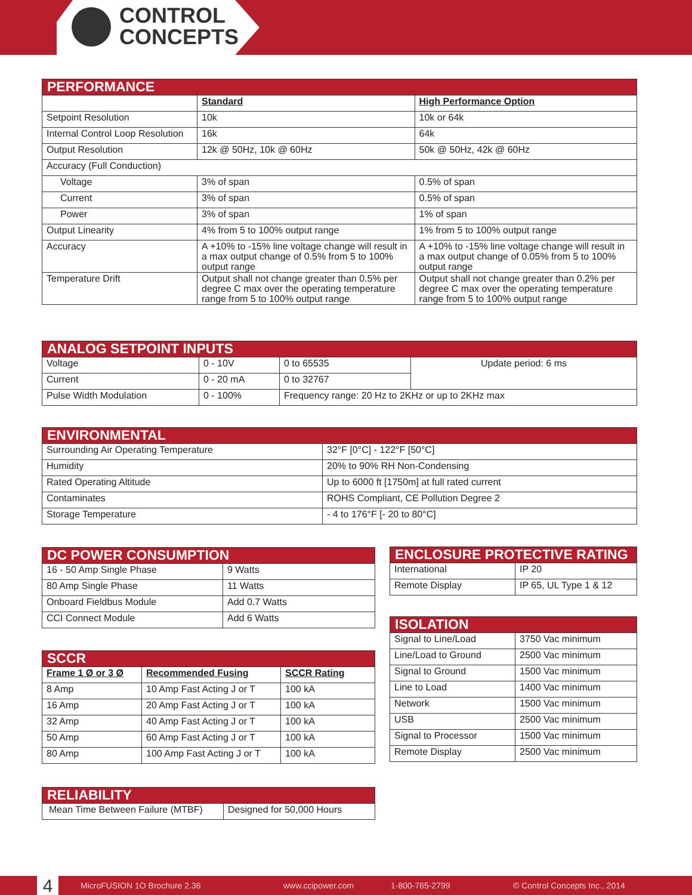CONTROL
CONCEPTS
| PERFORMANCE | | |
| | Standard | High Performance Option |
| Setpoint Resolution | 10k | 10k or 64k |
| Internal Control Loop Resolution | 16k | 64k |
| Output Resolution | 12k @ 50Hz, 10k @ 60Hz | 50k @ 50Hz, 42k @ 60Hz |
| Accuracy (Full Conduction) | | |
| Voltage | 3% of span | 0.5% of span |
| Current | 3% of span | 0.5% of span |
| Power | 3% of span | 1% of span |
| Output Linearity | 4% from 5 to 100% output range | 1% from 5 to 100% output range |
| Accuracy | A +10% to -15% line voltage change will result in a max output change of 0.5% from 5 to 100% output range | A +10% to -15% line voltage change will result in a max output change of 0.05% from 5 to 100% output range |
| Temperature Drift | Output shall not change greater than 0.5% per degree C max over the operating temperature range from 5 to 100% output range | Output shall not change greater than 0.2% per degree C max over the operating temperature range from 5 to 100% output range |
| ANALOG SETPOINT INPUTS | | | |
| Voltage | 0 - 10V | 0 to 65535 | Update period: 6 ms |
| Current | 0 - 20 mA | 0 to 32767 | |
| Pulse Width Modulation | 0 - 100% | Frequency range: 20 Hz to 2KHz or up to 2KHz max | |
| ENVIRONMENTAL | |
| Surrounding Air Operating Temperature | 32°F [0°C] - 122°F [50°C] |
| Humidity | 20% to 90% RH Non-Condensing |
| Rated Operating Altitude | Up to 6000 ft [1750m] at full rated current |
| Contaminates | ROHS Compliant, CE Pollution Degree 2 |
| Storage Temperature | - 4 to 176°F [- 20 to 80°C] |
| DC POWER CONSUMPTION | |
| 16 - 50 Amp Single Phase | 9 Watts |
| 80 Amp Single Phase | 11 Watts |
| Onboard Fieldbus Module | Add 0.7 Watts |
| CCI Connect Module | Add 6 Watts |
| ENCLOSURE PROTECTIVE RATING | |
| International | IP 20 |
| Remote Display | IP 65, UL Type 1 & 12 |
| SCCR | | |
| Frame 1 Ø or 3 Ø | Recommended Fusing | SCCR Rating |
| 8 Amp | 10 Amp Fast Acting J or T | 100 kA |
| 16 Amp | 20 Amp Fast Acting J or T | 100 kA |
| 32 Amp | 40 Amp Fast Acting J or T | 100 kA |
| 50 Amp | 60 Amp Fast Acting J or T | 100 kA |
| 80 Amp | 100 Amp Fast Acting J or T | 100 kA |
| ISOLATION | |
| Signal to Line/Load | 3750 Vac minimum |
| Line/Load to Ground | 2500 Vac minimum |
| Signal to Ground | 1500 Vac minimum |
| Line to Load | 1400 Vac minimum |
| Network | 1500 Vac minimum |
| USB | 2500 Vac minimum |
| Signal to Processor | 1500 Vac minimum |
| Remote Display | 2500 Vac minimum |
| RELIABILITY | |
| Mean Time Between Failure (MTBF) | Designed for 50,000 Hours |
4 MicroFUSION 1O Brochure 2.36 www.ccipower.com 1-800-765-2799 © Control Concepts Inc., 2014